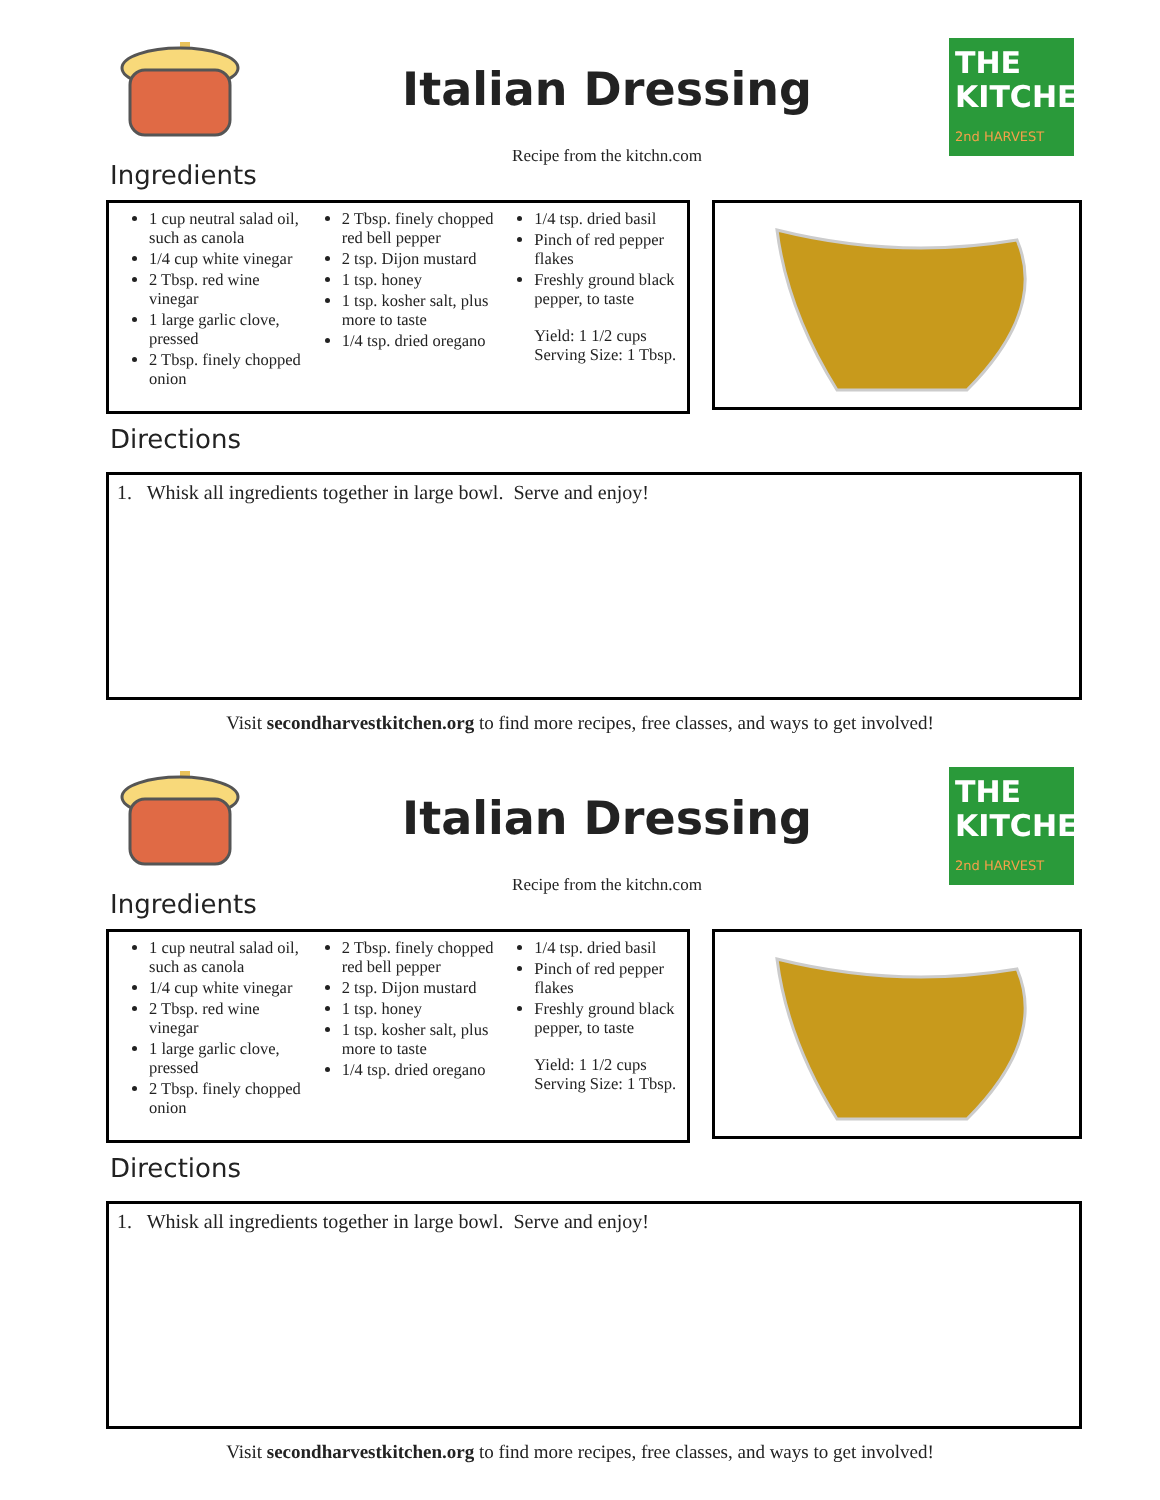Italian Dressing
Recipe from the kitchn.com
THE
KITCHEN
2nd HARVEST
Ingredients
1 cup neutral salad oil, such as canola
1/4 cup white vinegar
2 Tbsp. red wine vinegar
1 large garlic clove, pressed
2 Tbsp. finely chopped onion
2 Tbsp. finely chopped red bell pepper
2 tsp. Dijon mustard
1 tsp. honey
1 tsp. kosher salt, plus more to taste
1/4 tsp. dried oregano
1/4 tsp. dried basil
Pinch of red pepper flakes
Freshly ground black pepper, to taste
Yield: 1 1/2 cups
Serving Size: 1 Tbsp.
Directions
1. Whisk all ingredients together in large bowl. Serve and enjoy!
Visit secondharvestkitchen.org to find more recipes, free classes, and ways to get involved!
Italian Dressing
Recipe from the kitchn.com
THE
KITCHEN
2nd HARVEST
Ingredients
1 cup neutral salad oil, such as canola
1/4 cup white vinegar
2 Tbsp. red wine vinegar
1 large garlic clove, pressed
2 Tbsp. finely chopped onion
2 Tbsp. finely chopped red bell pepper
2 tsp. Dijon mustard
1 tsp. honey
1 tsp. kosher salt, plus more to taste
1/4 tsp. dried oregano
1/4 tsp. dried basil
Pinch of red pepper flakes
Freshly ground black pepper, to taste
Yield: 1 1/2 cups
Serving Size: 1 Tbsp.
Directions
1. Whisk all ingredients together in large bowl. Serve and enjoy!
Visit secondharvestkitchen.org to find more recipes, free classes, and ways to get involved!